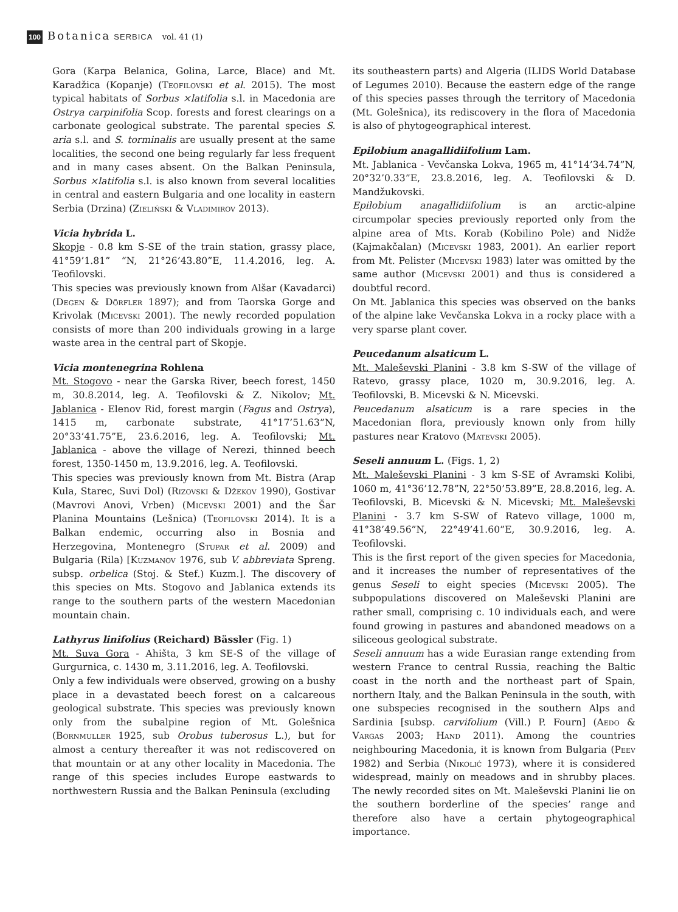100 Botanica SERBICA vol. 41 (1)
Gora (Karpa Belanica, Golina, Larce, Blace) and Mt. Karadžica (Kopanje) (Teofilovski et al. 2015). The most typical habitats of Sorbus ×latifolia s.l. in Macedonia are Ostrya carpinifolia Scop. forests and forest clearings on a carbonate geological substrate. The parental species S. aria s.l. and S. torminalis are usually present at the same localities, the second one being regularly far less frequent and in many cases absent. On the Balkan Peninsula, Sorbus ×latifolia s.l. is also known from several localities in central and eastern Bulgaria and one locality in eastern Serbia (Drzina) (Zieliński & Vladimirov 2013).
Vicia hybrida L.
Skopje - 0.8 km S-SE of the train station, grassy place, 41°59’1.81” “N, 21°26’43.80”E, 11.4.2016, leg. A. Teofilovski.
This species was previously known from Alšar (Kavadarci) (Degen & Dörfler 1897); and from Taorska Gorge and Krivolak (Micevski 2001). The newly recorded population consists of more than 200 individuals growing in a large waste area in the central part of Skopje.
Vicia montenegrina Rohlena
Mt. Stogovo - near the Garska River, beech forest, 1450 m, 30.8.2014, leg. A. Teofilovski & Z. Nikolov; Mt. Jablanica - Elenov Rid, forest margin (Fagus and Ostrya), 1415 m, carbonate substrate, 41°17’51.63”N, 20°33’41.75”E, 23.6.2016, leg. A. Teofilovski; Mt. Jablanica - above the village of Nerezi, thinned beech forest, 1350-1450 m, 13.9.2016, leg. A. Teofilovski.
This species was previously known from Mt. Bistra (Arap Kula, Starec, Suvi Dol) (Rizovski & Džekov 1990), Gostivar (Mavrovi Anovi, Vrben) (Micevski 2001) and the Šar Planina Mountains (Lešnica) (Teofilovski 2014). It is a Balkan endemic, occurring also in Bosnia and Herzegovina, Montenegro (Stupar et al. 2009) and Bulgaria (Rila) [Kuzmanov 1976, sub V. abbreviata Spreng. subsp. orbelica (Stoj. & Stef.) Kuzm.]. The discovery of this species on Mts. Stogovo and Jablanica extends its range to the southern parts of the western Macedonian mountain chain.
Lathyrus linifolius (Reichard) Bässler (Fig. 1)
Mt. Suva Gora - Ahišta, 3 km SE-S of the village of Gurgurnica, c. 1430 m, 3.11.2016, leg. A. Teofilovski.
Only a few individuals were observed, growing on a bushy place in a devastated beech forest on a calcareous geological substrate. This species was previously known only from the subalpine region of Mt. Golešnica (Bornmuller 1925, sub Orobus tuberosus L.), but for almost a century thereafter it was not rediscovered on that mountain or at any other locality in Macedonia. The range of this species includes Europe eastwards to northwestern Russia and the Balkan Peninsula (excluding
its southeastern parts) and Algeria (ILIDS World Database of Legumes 2010). Because the eastern edge of the range of this species passes through the territory of Macedonia (Mt. Golešnica), its rediscovery in the flora of Macedonia is also of phytogeographical interest.
Epilobium anagallidiifolium Lam.
Mt. Jablanica - Vevčanska Lokva, 1965 m, 41°14’34.74”N, 20°32’0.33”E, 23.8.2016, leg. A. Teofilovski & D. Mandžukovski.
Epilobium anagallidiifolium is an arctic-alpine circumpolar species previously reported only from the alpine area of Mts. Korab (Kobilino Pole) and Nidže (Kajmakčalan) (Micevski 1983, 2001). An earlier report from Mt. Pelister (Micevski 1983) later was omitted by the same author (Micevski 2001) and thus is considered a doubtful record.
On Mt. Jablanica this species was observed on the banks of the alpine lake Vevčanska Lokva in a rocky place with a very sparse plant cover.
Peucedanum alsaticum L.
Mt. Maleševski Planini - 3.8 km S-SW of the village of Ratevo, grassy place, 1020 m, 30.9.2016, leg. A. Teofilovski, B. Micevski & N. Micevski.
Peucedanum alsaticum is a rare species in the Macedonian flora, previously known only from hilly pastures near Kratovo (Matevski 2005).
Seseli annuum L. (Figs. 1, 2)
Mt. Maleševski Planini - 3 km S-SE of Avramski Kolibi, 1060 m, 41°36’12.78”N, 22°50’53.89”E, 28.8.2016, leg. A. Teofilovski, B. Micevski & N. Micevski; Mt. Maleševski Planini - 3.7 km S-SW of Ratevo village, 1000 m, 41°38’49.56”N, 22°49’41.60”E, 30.9.2016, leg. A. Teofilovski.
This is the first report of the given species for Macedonia, and it increases the number of representatives of the genus Seseli to eight species (Micevski 2005). The subpopulations discovered on Maleševski Planini are rather small, comprising c. 10 individuals each, and were found growing in pastures and abandoned meadows on a siliceous geological substrate.
Seseli annuum has a wide Eurasian range extending from western France to central Russia, reaching the Baltic coast in the north and the northeast part of Spain, northern Italy, and the Balkan Peninsula in the south, with one subspecies recognised in the southern Alps and Sardinia [subsp. carvifolium (Vill.) P. Fourn] (Aedo & Vargas 2003; Hand 2011). Among the countries neighbouring Macedonia, it is known from Bulgaria (Peev 1982) and Serbia (Nikolić 1973), where it is considered widespread, mainly on meadows and in shrubby places. The newly recorded sites on Mt. Maleševski Planini lie on the southern borderline of the species’ range and therefore also have a certain phytogeographical importance.